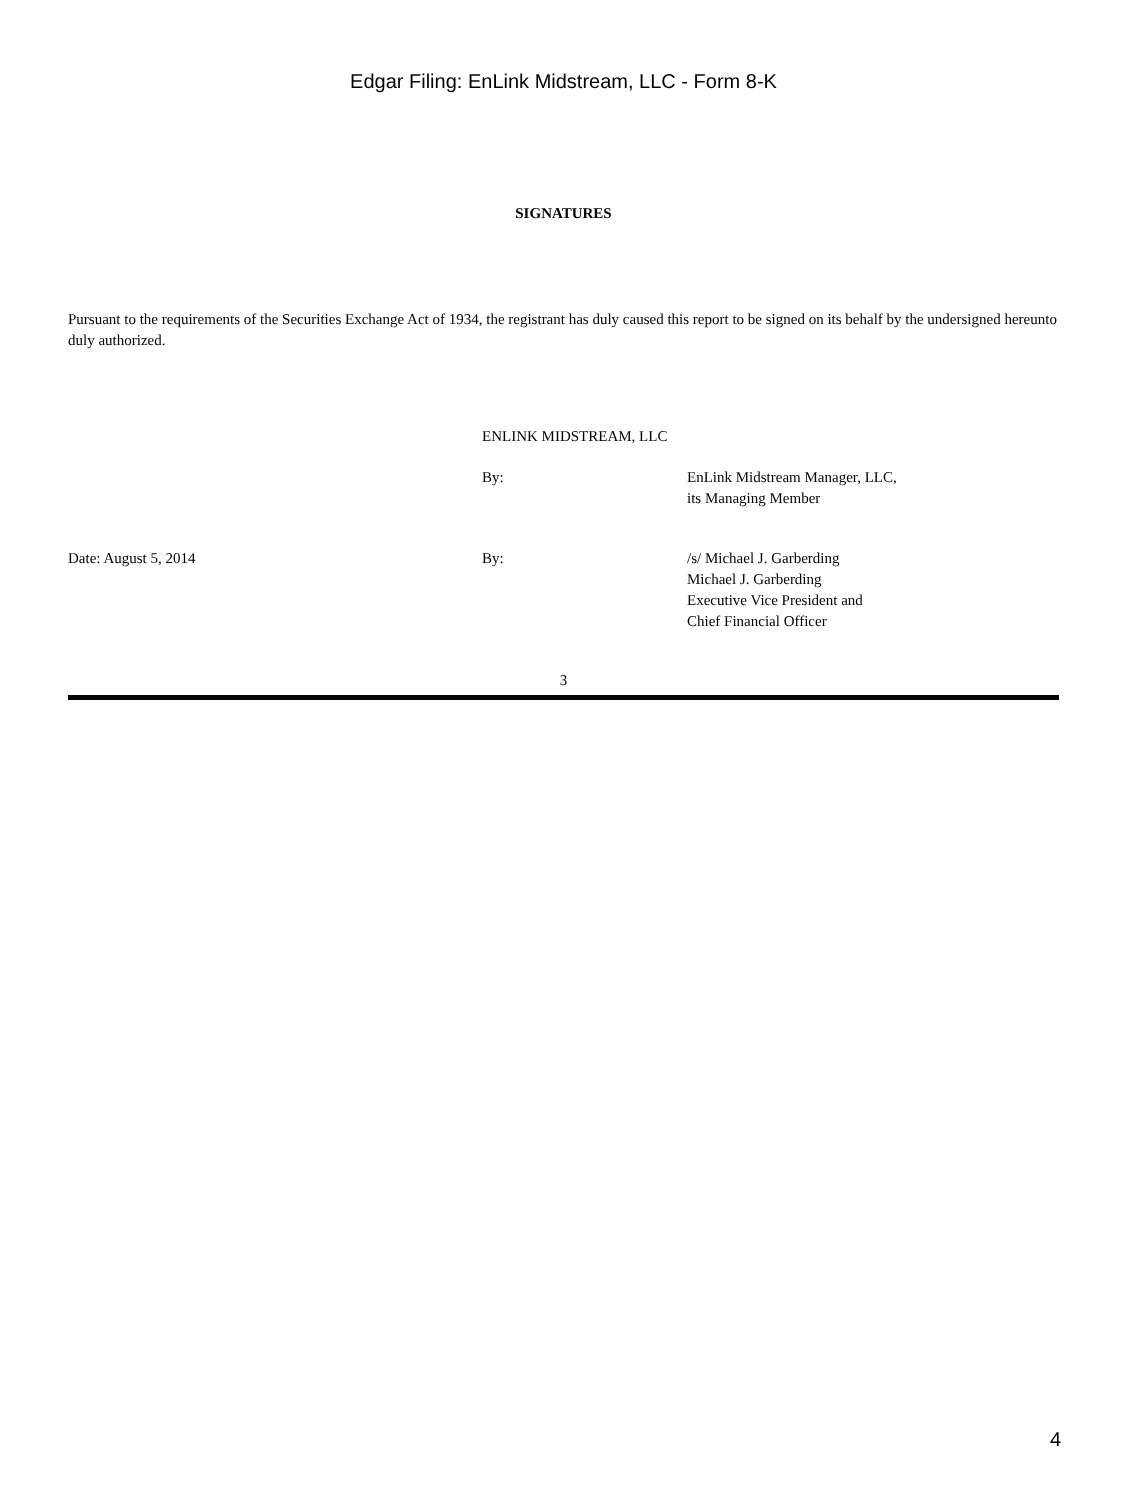Edgar Filing: EnLink Midstream, LLC - Form 8-K
SIGNATURES
Pursuant to the requirements of the Securities Exchange Act of 1934, the registrant has duly caused this report to be signed on its behalf by the undersigned hereunto duly authorized.
| | ENLINK MIDSTREAM, LLC | |
| | By: | EnLink Midstream Manager, LLC, its Managing Member |
| Date: August 5, 2014 | By: | /s/ Michael J. Garberding Michael J. Garberding Executive Vice President and Chief Financial Officer |
3
4